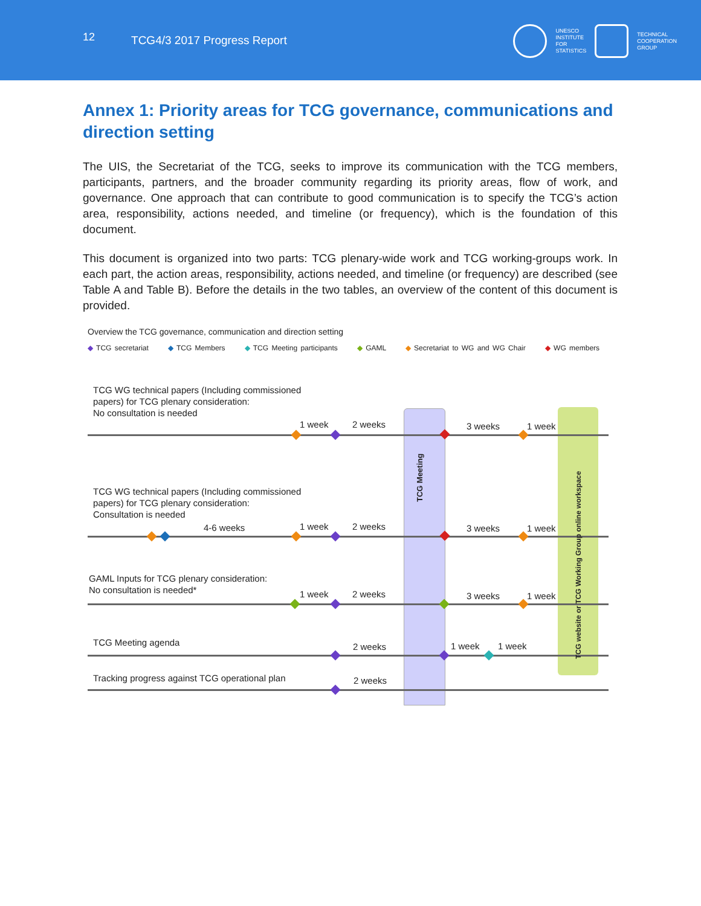12 TCG4/3 2017 Progress Report
UNESCO
INSTITUTE
FOR
STATISTICS
TECHNICAL
COOPERATION
GROUP
Annex 1: Priority areas for TCG governance, communications and direction setting
The UIS, the Secretariat of the TCG, seeks to improve its communication with the TCG members, participants, partners, and the broader community regarding its priority areas, flow of work, and governance. One approach that can contribute to good communication is to specify the TCG’s action area, responsibility, actions needed, and timeline (or frequency), which is the foundation of this document.
This document is organized into two parts: TCG plenary-wide work and TCG working-groups work. In each part, the action areas, responsibility, actions needed, and timeline (or frequency) are described (see Table A and Table B). Before the details in the two tables, an overview of the content of this document is provided.
Overview the TCG governance, communication and direction setting
◆ TCG secretariat ◆ TCG Members ◆ TCG Meeting participants ◆ GAML ◆ Secretariat to WG and WG Chair ◆ WG members
TCG WG technical papers (Including commissioned
papers) for TCG plenary consideration:
No consultation is needed
1 week 2 weeks 3 weeks 1 week
TCG WG technical papers (Including commissioned
papers) for TCG plenary consideration:
Consultation is needed
4-6 weeks 1 week 2 weeks 3 weeks 1 week
GAML Inputs for TCG plenary consideration:
No consultation is needed*
1 week 2 weeks 3 weeks 1 week
TCG Meeting agenda 2 weeks 1 week 1 week
Tracking progress against TCG operational plan
2 weeks
TCG Meeting
TCG website or TCG Working Group online workspace